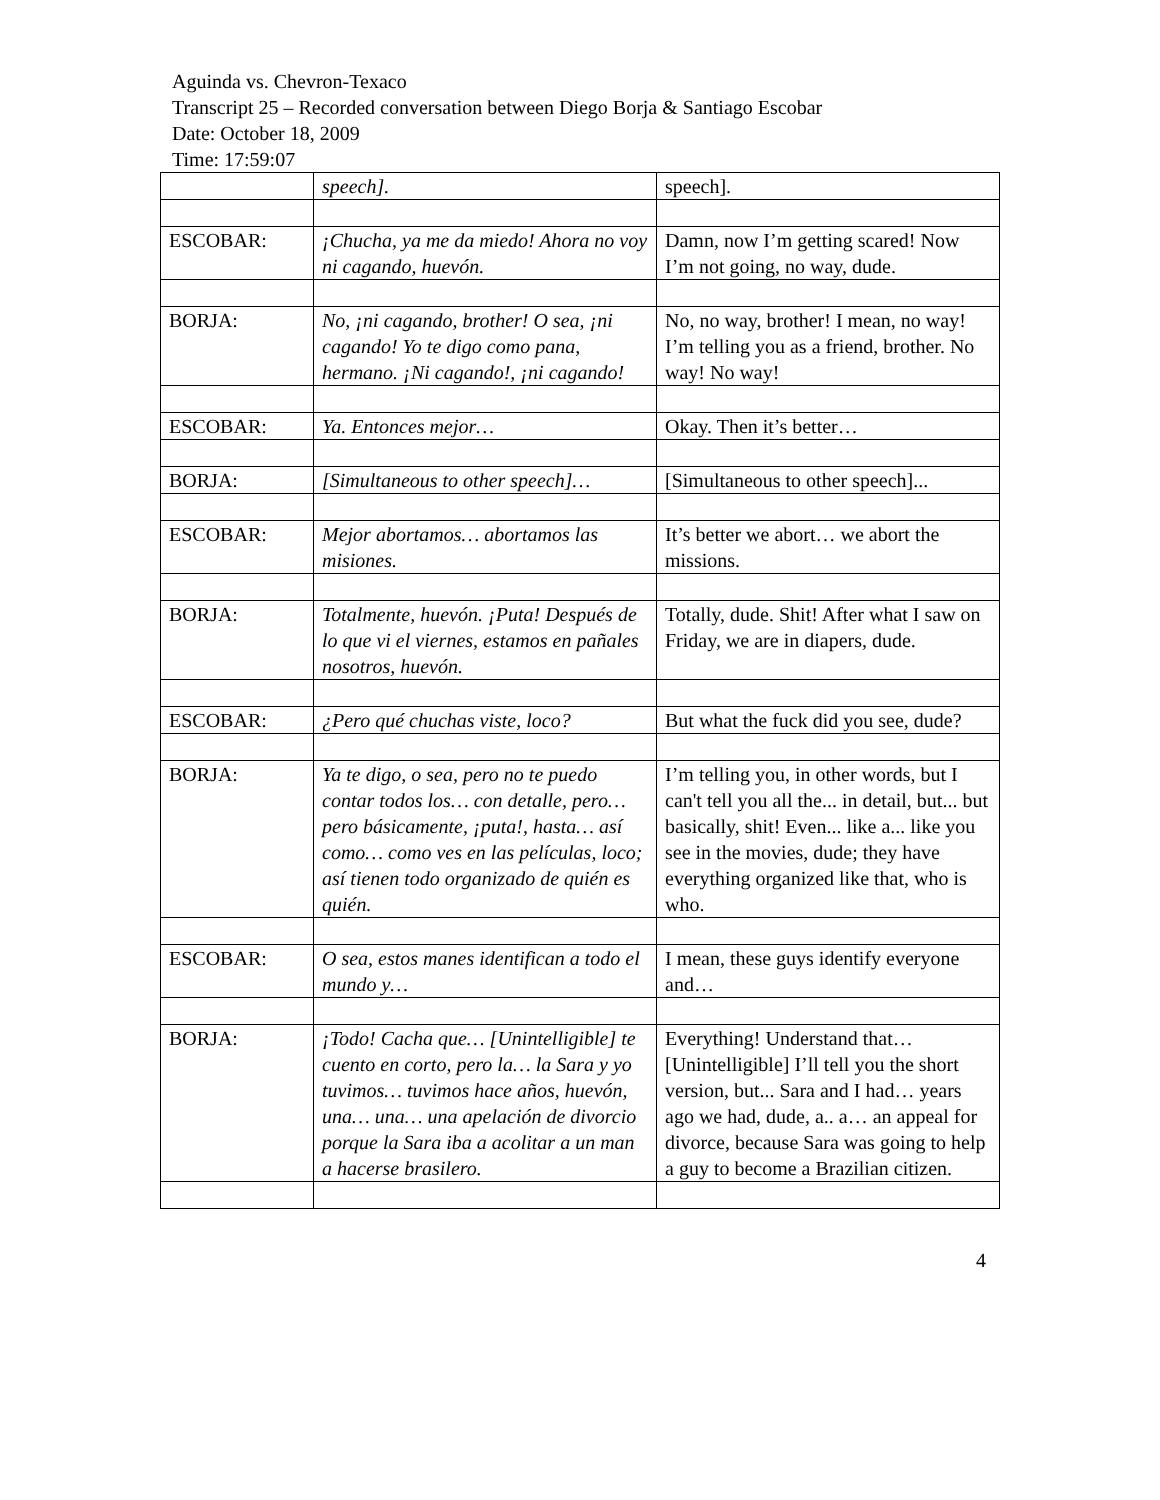Aguinda vs. Chevron-Texaco
Transcript 25 – Recorded conversation between Diego Borja & Santiago Escobar
Date: October 18, 2009
Time: 17:59:07
| | speech]. | speech]. |
| ESCOBAR: | ¡Chucha, ya me da miedo! Ahora no voy ni cagando, huevón. | Damn, now I’m getting scared! Now I’m not going, no way, dude. |
| BORJA: | No, ¡ni cagando, brother! O sea, ¡ni cagando! Yo te digo como pana, hermano. ¡Ni cagando!, ¡ni cagando! | No, no way, brother! I mean, no way! I’m telling you as a friend, brother. No way! No way! |
| ESCOBAR: | Ya. Entonces mejor… | Okay. Then it’s better… |
| BORJA: | [Simultaneous to other speech]… | [Simultaneous to other speech]... |
| ESCOBAR: | Mejor abortamos… abortamos las misiones. | It’s better we abort… we abort the missions. |
| BORJA: | Totalmente, huevón. ¡Puta! Después de lo que vi el viernes, estamos en pañales nosotros, huevón. | Totally, dude. Shit! After what I saw on Friday, we are in diapers, dude. |
| ESCOBAR: | ¿Pero qué chuchas viste, loco? | But what the fuck did you see, dude? |
| BORJA: | Ya te digo, o sea, pero no te puedo contar todos los… con detalle, pero… pero básicamente, ¡puta!, hasta… así como… como ves en las películas, loco; así tienen todo organizado de quién es quién. | I’m telling you, in other words, but I can't tell you all the... in detail, but... but basically, shit! Even... like a... like you see in the movies, dude; they have everything organized like that, who is who. |
| ESCOBAR: | O sea, estos manes identifican a todo el mundo y… | I mean, these guys identify everyone and… |
| BORJA: | ¡Todo! Cacha que… [Unintelligible] te cuento en corto, pero la… la Sara y yo tuvimos… tuvimos hace años, huevón, una… una… una apelación de divorcio porque la Sara iba a acolitar a un man a hacerse brasilero. | Everything! Understand that… [Unintelligible] I’ll tell you the short version, but... Sara and I had… years ago we had, dude, a.. a… an appeal for divorce, because Sara was going to help a guy to become a Brazilian citizen. |
4